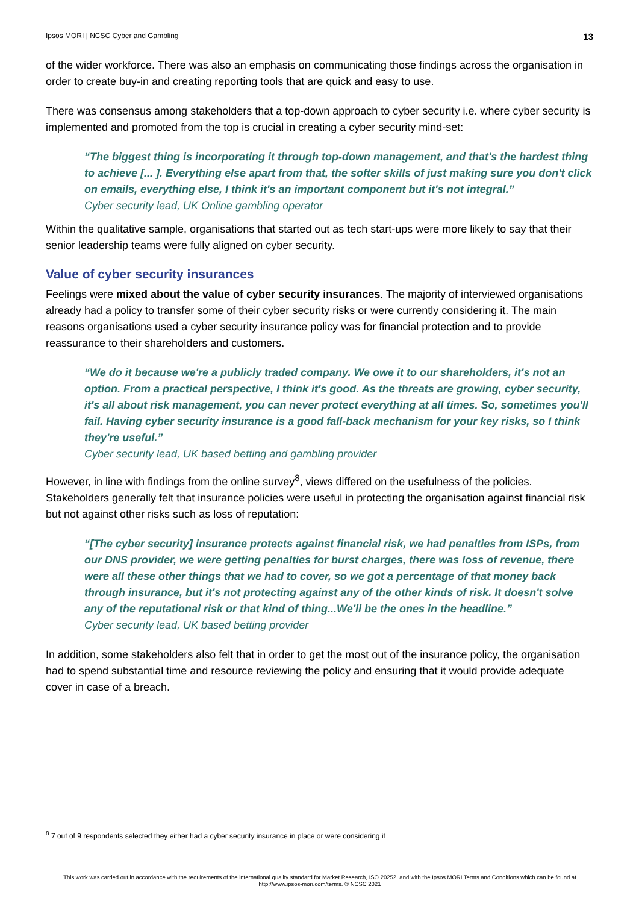Ipsos MORI | NCSC Cyber and Gambling 13
of the wider workforce. There was also an emphasis on communicating those findings across the organisation in order to create buy-in and creating reporting tools that are quick and easy to use.
There was consensus among stakeholders that a top-down approach to cyber security i.e. where cyber security is implemented and promoted from the top is crucial in creating a cyber security mind-set:
“The biggest thing is incorporating it through top-down management, and that's the hardest thing to achieve [... ]. Everything else apart from that, the softer skills of just making sure you don't click on emails, everything else, I think it's an important component but it's not integral.”
Cyber security lead, UK Online gambling operator
Within the qualitative sample, organisations that started out as tech start-ups were more likely to say that their senior leadership teams were fully aligned on cyber security.
Value of cyber security insurances
Feelings were mixed about the value of cyber security insurances. The majority of interviewed organisations already had a policy to transfer some of their cyber security risks or were currently considering it. The main reasons organisations used a cyber security insurance policy was for financial protection and to provide reassurance to their shareholders and customers.
“We do it because we're a publicly traded company. We owe it to our shareholders, it's not an option. From a practical perspective, I think it's good. As the threats are growing, cyber security, it's all about risk management, you can never protect everything at all times. So, sometimes you'll fail. Having cyber security insurance is a good fall-back mechanism for your key risks, so I think they're useful.”
Cyber security lead, UK based betting and gambling provider
However, in line with findings from the online survey<sup>8</sup>, views differed on the usefulness of the policies. Stakeholders generally felt that insurance policies were useful in protecting the organisation against financial risk but not against other risks such as loss of reputation:
“[The cyber security] insurance protects against financial risk, we had penalties from ISPs, from our DNS provider, we were getting penalties for burst charges, there was loss of revenue, there were all these other things that we had to cover, so we got a percentage of that money back through insurance, but it's not protecting against any of the other kinds of risk. It doesn't solve any of the reputational risk or that kind of thing...We'll be the ones in the headline.”
Cyber security lead, UK based betting provider
In addition, some stakeholders also felt that in order to get the most out of the insurance policy, the organisation had to spend substantial time and resource reviewing the policy and ensuring that it would provide adequate cover in case of a breach.
<sup>8</sup> 7 out of 9 respondents selected they either had a cyber security insurance in place or were considering it
This work was carried out in accordance with the requirements of the international quality standard for Market Research, ISO 20252, and with the Ipsos MORI Terms and Conditions which can be found at http://www.ipsos-mori.com/terms. © NCSC 2021